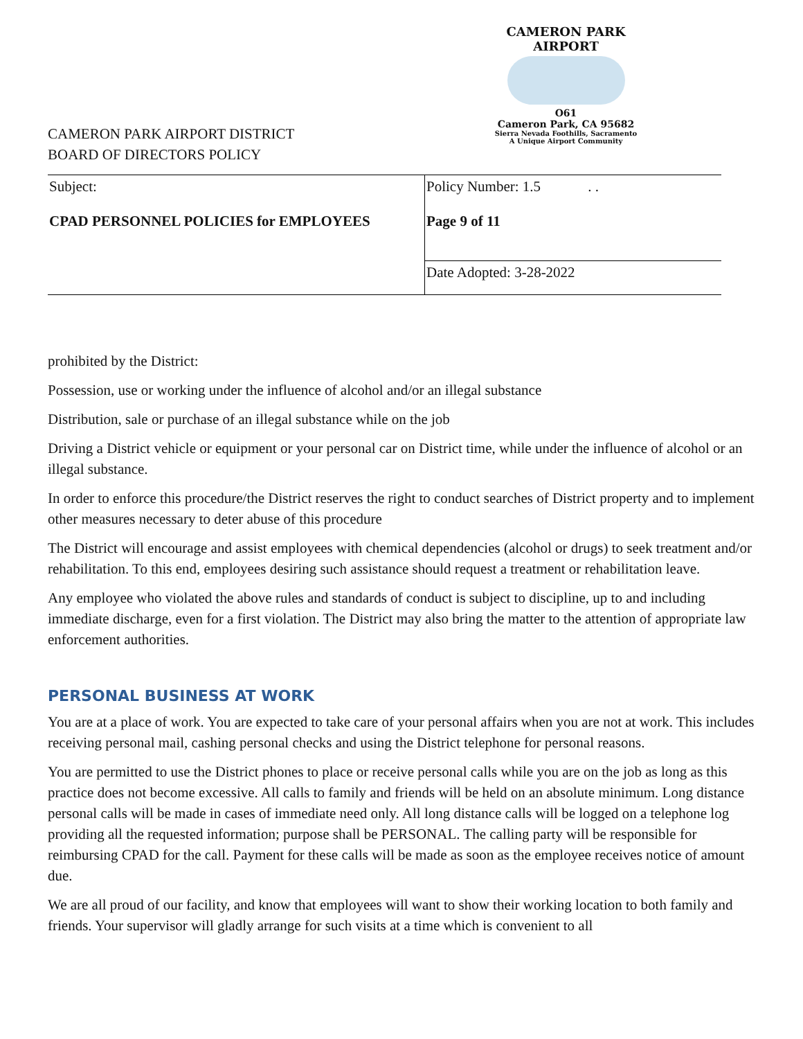CAMERON PARK AIRPORT
O61
Cameron Park, CA 95682
Sierra Nevada Foothills, Sacramento
A Unique Airport Community
CAMERON PARK AIRPORT DISTRICT
BOARD OF DIRECTORS POLICY
| Subject: CPAD PERSONNEL POLICIES for EMPLOYEES | Policy Number: 1.5 . . Page 9 of 11 |
| | Date Adopted: 3-28-2022 |
prohibited by the District:
Possession, use or working under the influence of alcohol and/or an illegal substance
Distribution, sale or purchase of an illegal substance while on the job
Driving a District vehicle or equipment or your personal car on District time, while under the influence of alcohol or an illegal substance.
In order to enforce this procedure/the District reserves the right to conduct searches of District property and to implement other measures necessary to deter abuse of this procedure
The District will encourage and assist employees with chemical dependencies (alcohol or drugs) to seek treatment and/or rehabilitation. To this end, employees desiring such assistance should request a treatment or rehabilitation leave.
Any employee who violated the above rules and standards of conduct is subject to discipline, up to and including immediate discharge, even for a first violation. The District may also bring the matter to the attention of appropriate law enforcement authorities.
PERSONAL BUSINESS AT WORK
You are at a place of work. You are expected to take care of your personal affairs when you are not at work. This includes receiving personal mail, cashing personal checks and using the District telephone for personal reasons.
You are permitted to use the District phones to place or receive personal calls while you are on the job as long as this practice does not become excessive. All calls to family and friends will be held on an absolute minimum. Long distance personal calls will be made in cases of immediate need only. All long distance calls will be logged on a telephone log providing all the requested information; purpose shall be PERSONAL. The calling party will be responsible for reimbursing CPAD for the call. Payment for these calls will be made as soon as the employee receives notice of amount due.
We are all proud of our facility, and know that employees will want to show their working location to both family and friends. Your supervisor will gladly arrange for such visits at a time which is convenient to all